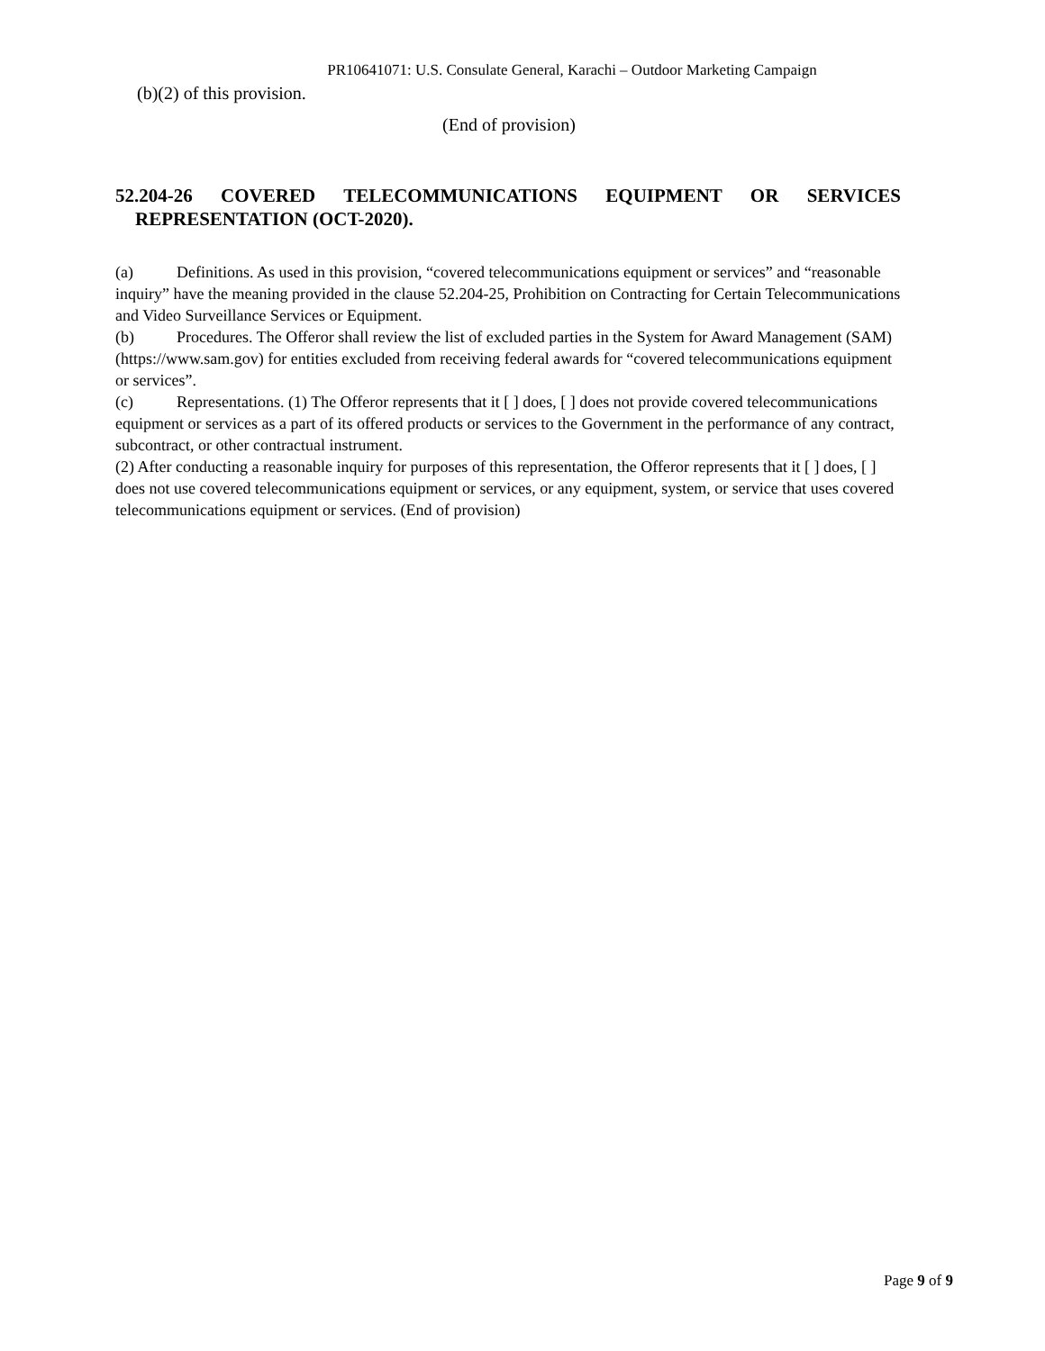PR10641071: U.S. Consulate General, Karachi – Outdoor Marketing Campaign
(b)(2) of this provision.
(End of provision)
52.204-26 COVERED TELECOMMUNICATIONS EQUIPMENT OR SERVICES
REPRESENTATION (OCT-2020).
(a) Definitions. As used in this provision, “covered telecommunications equipment or services” and “reasonable inquiry” have the meaning provided in the clause 52.204-25, Prohibition on Contracting for Certain Telecommunications and Video Surveillance Services or Equipment.
(b) Procedures. The Offeror shall review the list of excluded parties in the System for Award Management (SAM) (https://www.sam.gov) for entities excluded from receiving federal awards for “covered telecommunications equipment or services”.
(c) Representations. (1) The Offeror represents that it [ ] does, [ ] does not provide covered telecommunications equipment or services as a part of its offered products or services to the Government in the performance of any contract, subcontract, or other contractual instrument.
(2) After conducting a reasonable inquiry for purposes of this representation, the Offeror represents that it [ ] does, [ ] does not use covered telecommunications equipment or services, or any equipment, system, or service that uses covered telecommunications equipment or services. (End of provision)
Page 9 of 9